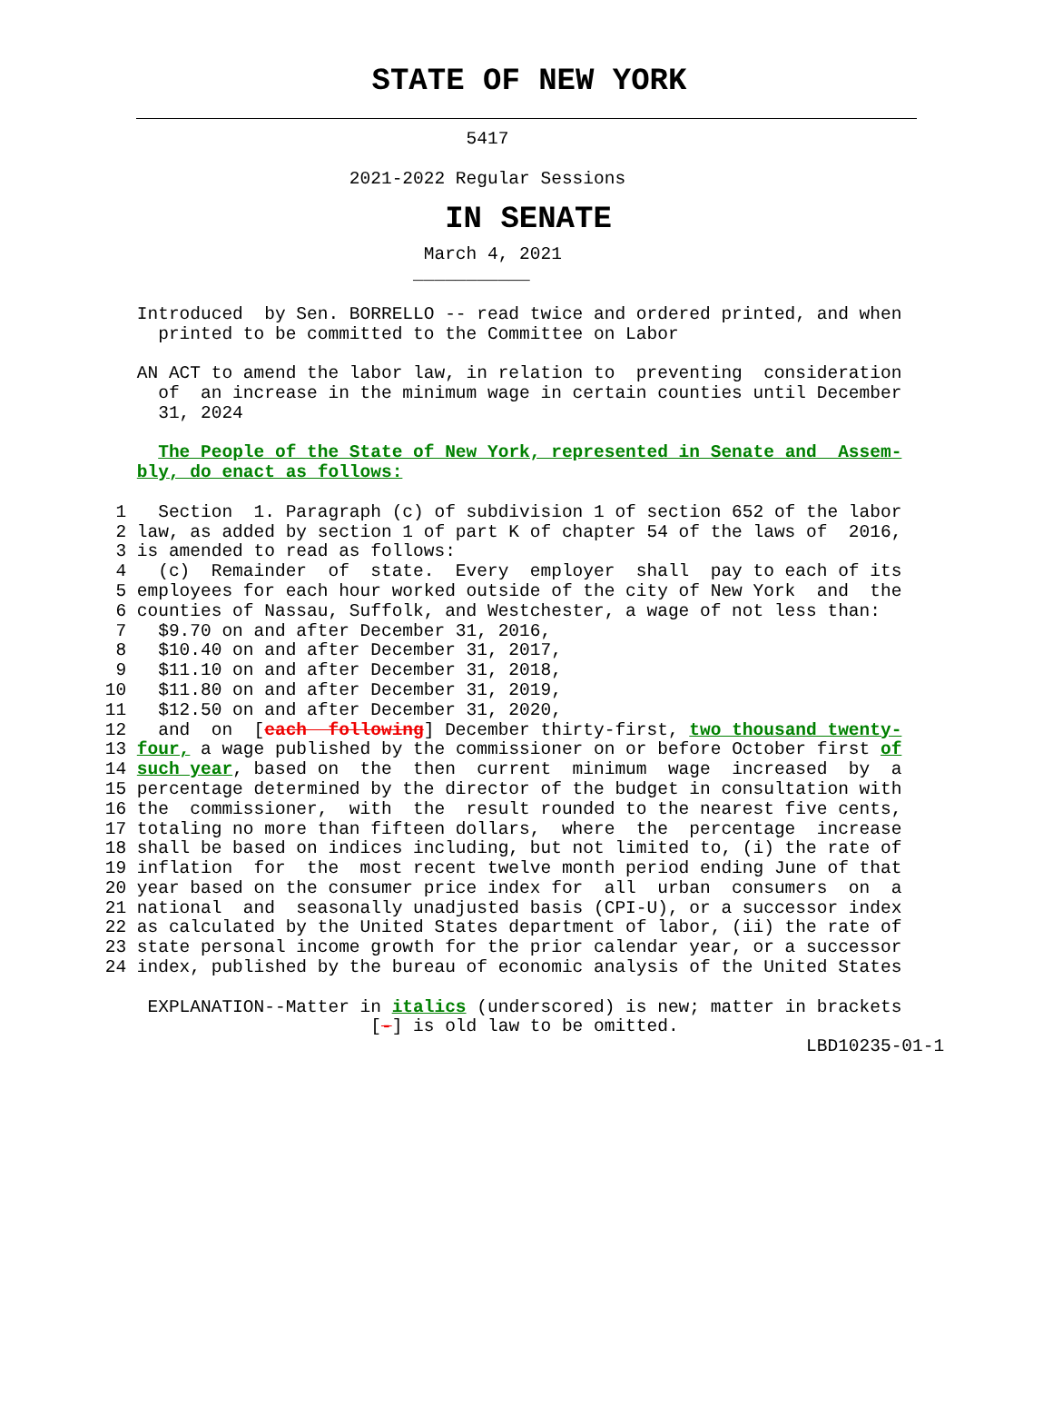STATE OF NEW YORK
                                   5417

                        2021-2022 Regular Sessions
IN SENATE
                               March 4, 2021
                              ___________

    Introduced  by Sen. BORRELLO -- read twice and ordered printed, and when
      printed to be committed to the Committee on Labor

    AN ACT to amend the labor law, in relation to  preventing  consideration
      of  an increase in the minimum wage in certain counties until December
      31, 2024

      The People of the State of New York, represented in Senate and  Assem-
    bly, do enact as follows:

  1   Section  1. Paragraph (c) of subdivision 1 of section 652 of the labor
  2 law, as added by section 1 of part K of chapter 54 of the laws of  2016,
  3 is amended to read as follows:
  4   (c)  Remainder  of  state.  Every  employer  shall  pay to each of its
  5 employees for each hour worked outside of the city of New York  and  the
  6 counties of Nassau, Suffolk, and Westchester, a wage of not less than:
  7   $9.70 on and after December 31, 2016,
  8   $10.40 on and after December 31, 2017,
  9   $11.10 on and after December 31, 2018,
 10   $11.80 on and after December 31, 2019,
 11   $12.50 on and after December 31, 2020,
 12   and  on  [each  following] December thirty-first, two thousand twenty-
 13 four, a wage published by the commissioner on or before October first of
 14 such year, based on  the  then  current  minimum  wage  increased  by  a
 15 percentage determined by the director of the budget in consultation with
 16 the  commissioner,  with  the  result rounded to the nearest five cents,
 17 totaling no more than fifteen dollars,  where  the  percentage  increase
 18 shall be based on indices including, but not limited to, (i) the rate of
 19 inflation  for  the  most recent twelve month period ending June of that
 20 year based on the consumer price index for  all  urban  consumers  on  a
 21 national  and  seasonally unadjusted basis (CPI-U), or a successor index
 22 as calculated by the United States department of labor, (ii) the rate of
 23 state personal income growth for the prior calendar year, or a successor
 24 index, published by the bureau of economic analysis of the United States

     EXPLANATION--Matter in italics (underscored) is new; matter in brackets
                          [-] is old law to be omitted.
                                                                   LBD10235-01-1